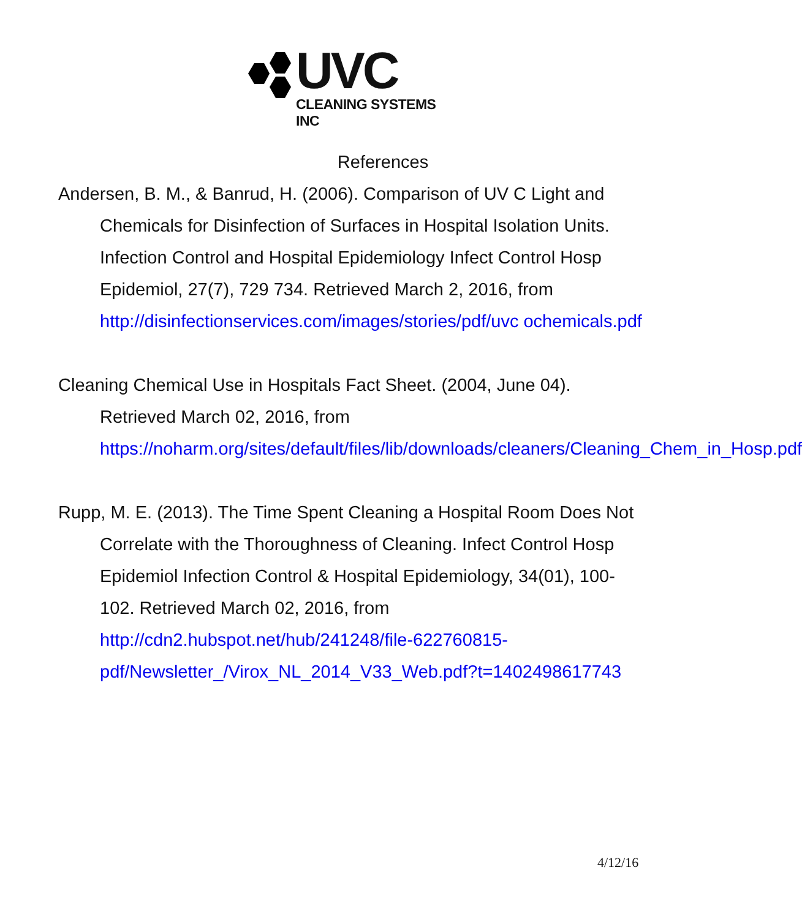UVC
CLEANING SYSTEMS INC
References
Andersen, B. M., & Banrud, H. (2006). Comparison of UV C Light and Chemicals for Disinfection of Surfaces in Hospital Isolation Units. Infection Control and Hospital Epidemiology Infect Control Hosp Epidemiol, 27(7), 729 734. Retrieved March 2, 2016, from http://disinfectionservices.com/images/stories/pdf/uvc ochemicals.pdf
Cleaning Chemical Use in Hospitals Fact Sheet. (2004, June 04). Retrieved March 02, 2016, from https://noharm.org/sites/default/files/lib/downloads/cleaners/Cleaning_Chem_in_Hosp.pdf
Rupp, M. E. (2013). The Time Spent Cleaning a Hospital Room Does Not Correlate with the Thoroughness of Cleaning. Infect Control Hosp Epidemiol Infection Control & Hospital Epidemiology, 34(01), 100-102. Retrieved March 02, 2016, from http://cdn2.hubspot.net/hub/241248/file-622760815-pdf/Newsletter_/Virox_NL_2014_V33_Web.pdf?t=1402498617743
4/12/16